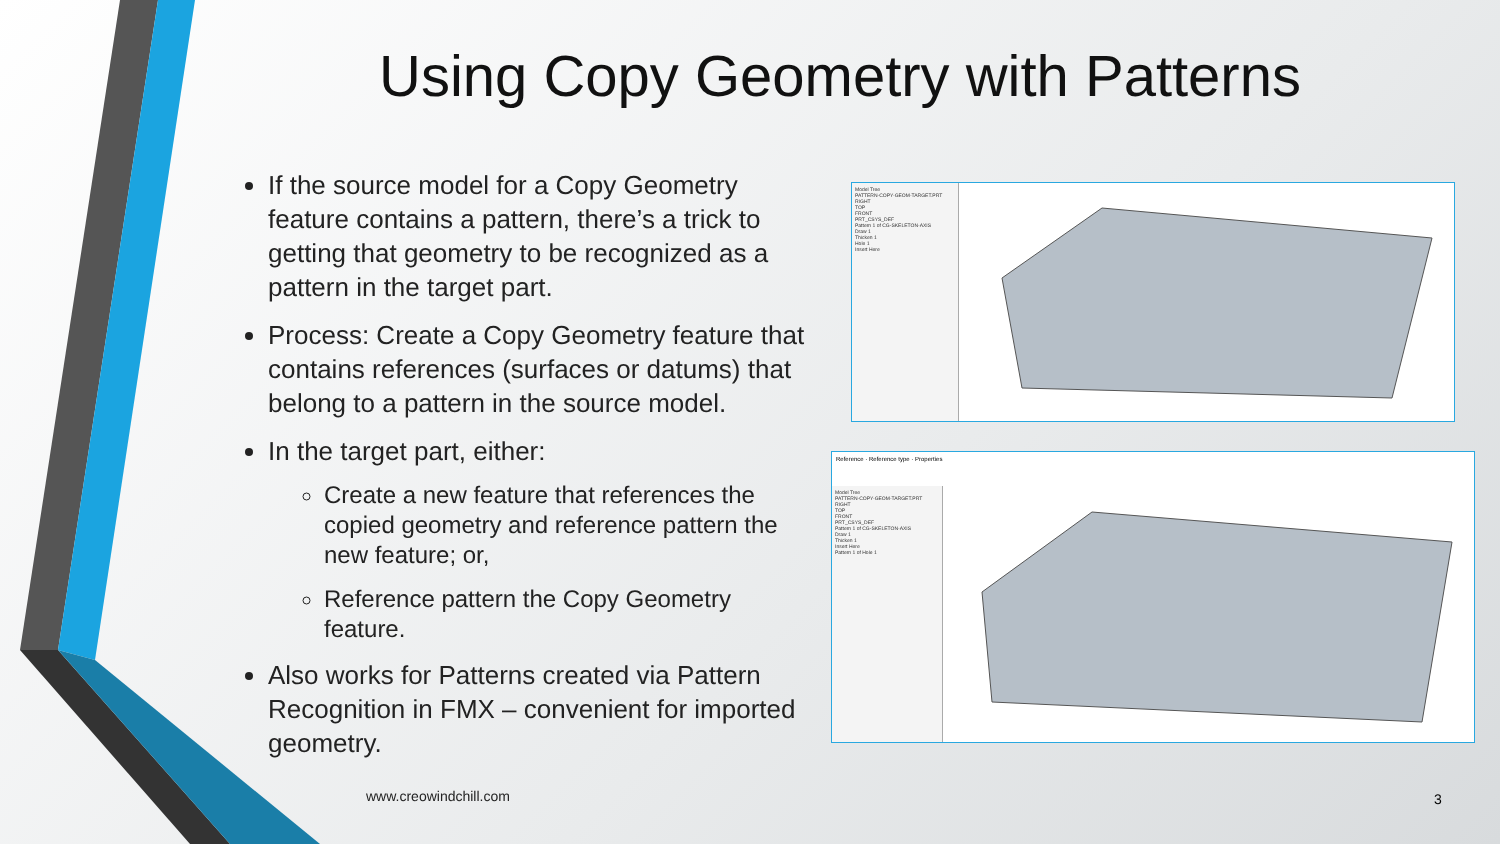Using Copy Geometry with Patterns
If the source model for a Copy Geometry feature contains a pattern, there’s a trick to getting that geometry to be recognized as a pattern in the target part.
Process: Create a Copy Geometry feature that contains references (surfaces or datums) that belong to a pattern in the source model.
In the target part, either:
Create a new feature that references the copied geometry and reference pattern the new feature; or,
Reference pattern the Copy Geometry feature.
Also works for Patterns created via Pattern Recognition in FMX – convenient for imported geometry.
Model Tree
PATTERN-COPY-GEOM-TARGET.PRT
RIGHT
TOP
FRONT
PRT_CSYS_DEF
Pattern 1 of CG-SKELETON-AXIS
Draw 1
Thicken 1
Hole 1
Insert Here
Model Tree
PATTERN-COPY-GEOM-TARGET.PRT
RIGHT
TOP
FRONT
PRT_CSYS_DEF
Pattern 1 of CG-SKELETON-AXIS
Draw 1
Thicken 1
Insert Here
Pattern 1 of Hole 1
Reference · Reference type · Properties
www.creowindchill.com 3